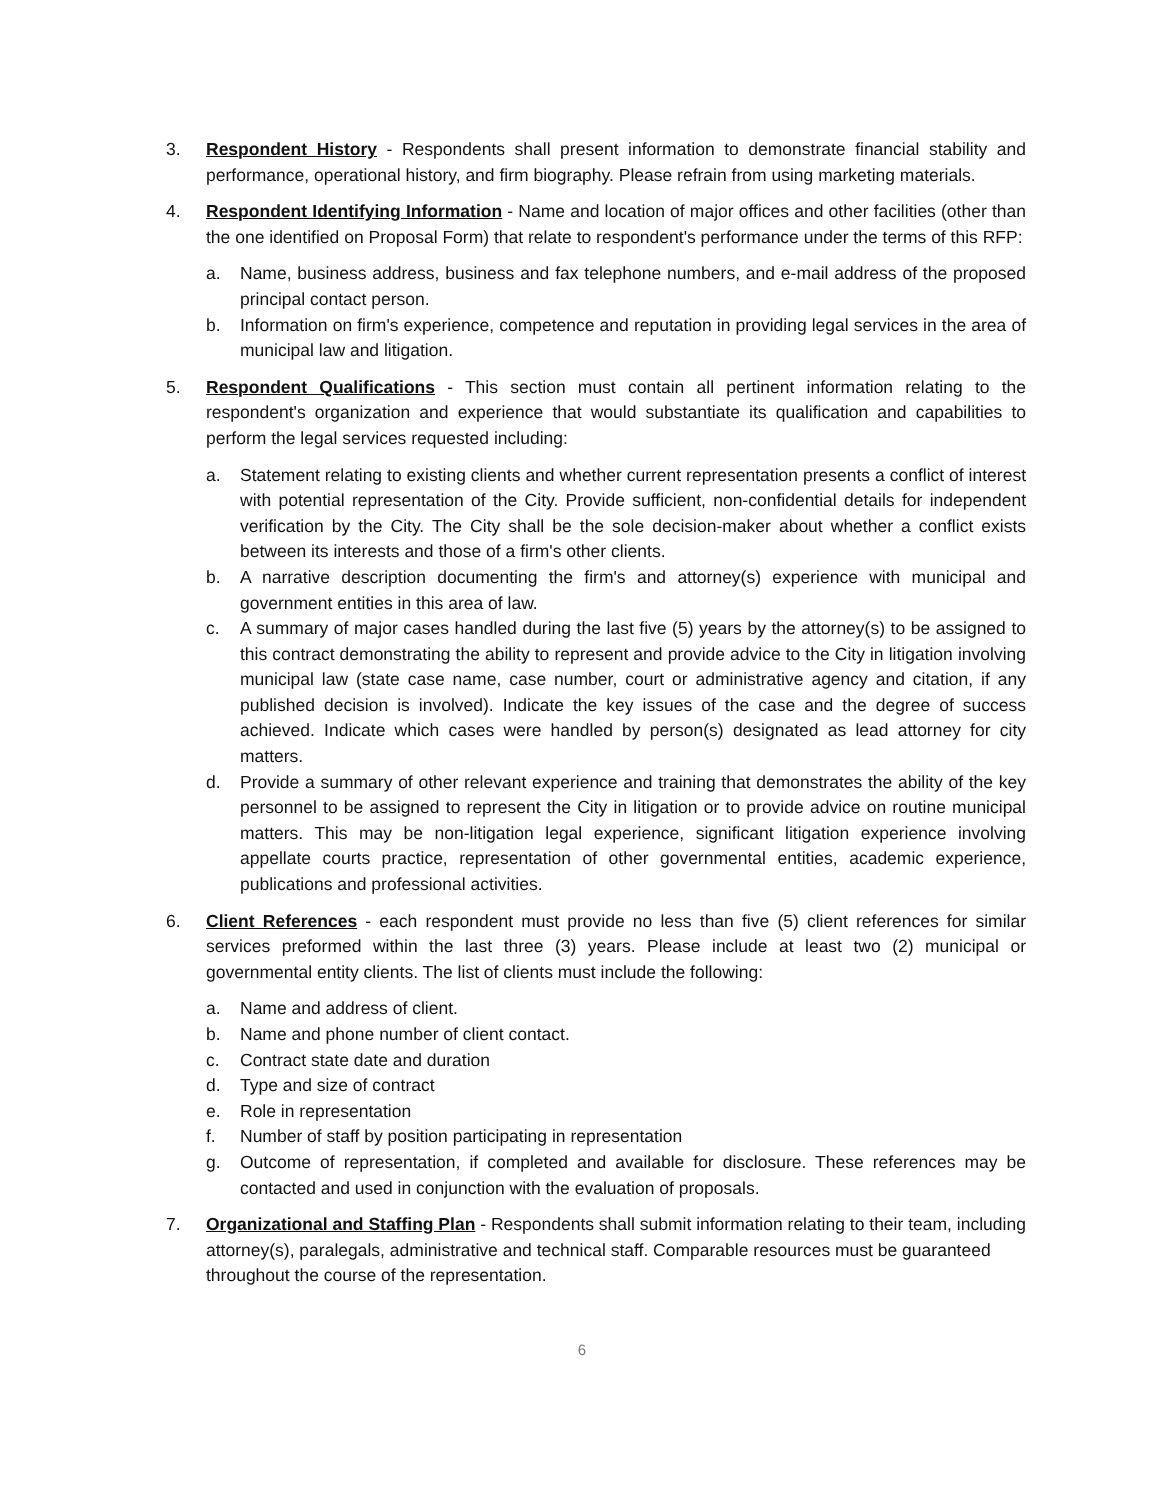3. Respondent History - Respondents shall present information to demonstrate financial stability and performance, operational history, and firm biography. Please refrain from using marketing materials.
4. Respondent Identifying Information - Name and location of major offices and other facilities (other than the one identified on Proposal Form) that relate to respondent's performance under the terms of this RFP:
a. Name, business address, business and fax telephone numbers, and e-mail address of the proposed principal contact person.
b. Information on firm's experience, competence and reputation in providing legal services in the area of municipal law and litigation.
5. Respondent Qualifications - This section must contain all pertinent information relating to the respondent's organization and experience that would substantiate its qualification and capabilities to perform the legal services requested including:
a. Statement relating to existing clients and whether current representation presents a conflict of interest with potential representation of the City. Provide sufficient, non-confidential details for independent verification by the City. The City shall be the sole decision-maker about whether a conflict exists between its interests and those of a firm's other clients.
b. A narrative description documenting the firm's and attorney(s) experience with municipal and government entities in this area of law.
c. A summary of major cases handled during the last five (5) years by the attorney(s) to be assigned to this contract demonstrating the ability to represent and provide advice to the City in litigation involving municipal law (state case name, case number, court or administrative agency and citation, if any published decision is involved). Indicate the key issues of the case and the degree of success achieved. Indicate which cases were handled by person(s) designated as lead attorney for city matters.
d. Provide a summary of other relevant experience and training that demonstrates the ability of the key personnel to be assigned to represent the City in litigation or to provide advice on routine municipal matters. This may be non-litigation legal experience, significant litigation experience involving appellate courts practice, representation of other governmental entities, academic experience, publications and professional activities.
6. Client References - each respondent must provide no less than five (5) client references for similar services preformed within the last three (3) years. Please include at least two (2) municipal or governmental entity clients. The list of clients must include the following:
a. Name and address of client.
b. Name and phone number of client contact.
c. Contract state date and duration
d. Type and size of contract
e. Role in representation
f. Number of staff by position participating in representation
g. Outcome of representation, if completed and available for disclosure. These references may be contacted and used in conjunction with the evaluation of proposals.
7. Organizational and Staffing Plan - Respondents shall submit information relating to their team, including attorney(s), paralegals, administrative and technical staff. Comparable resources must be guaranteed throughout the course of the representation.
6